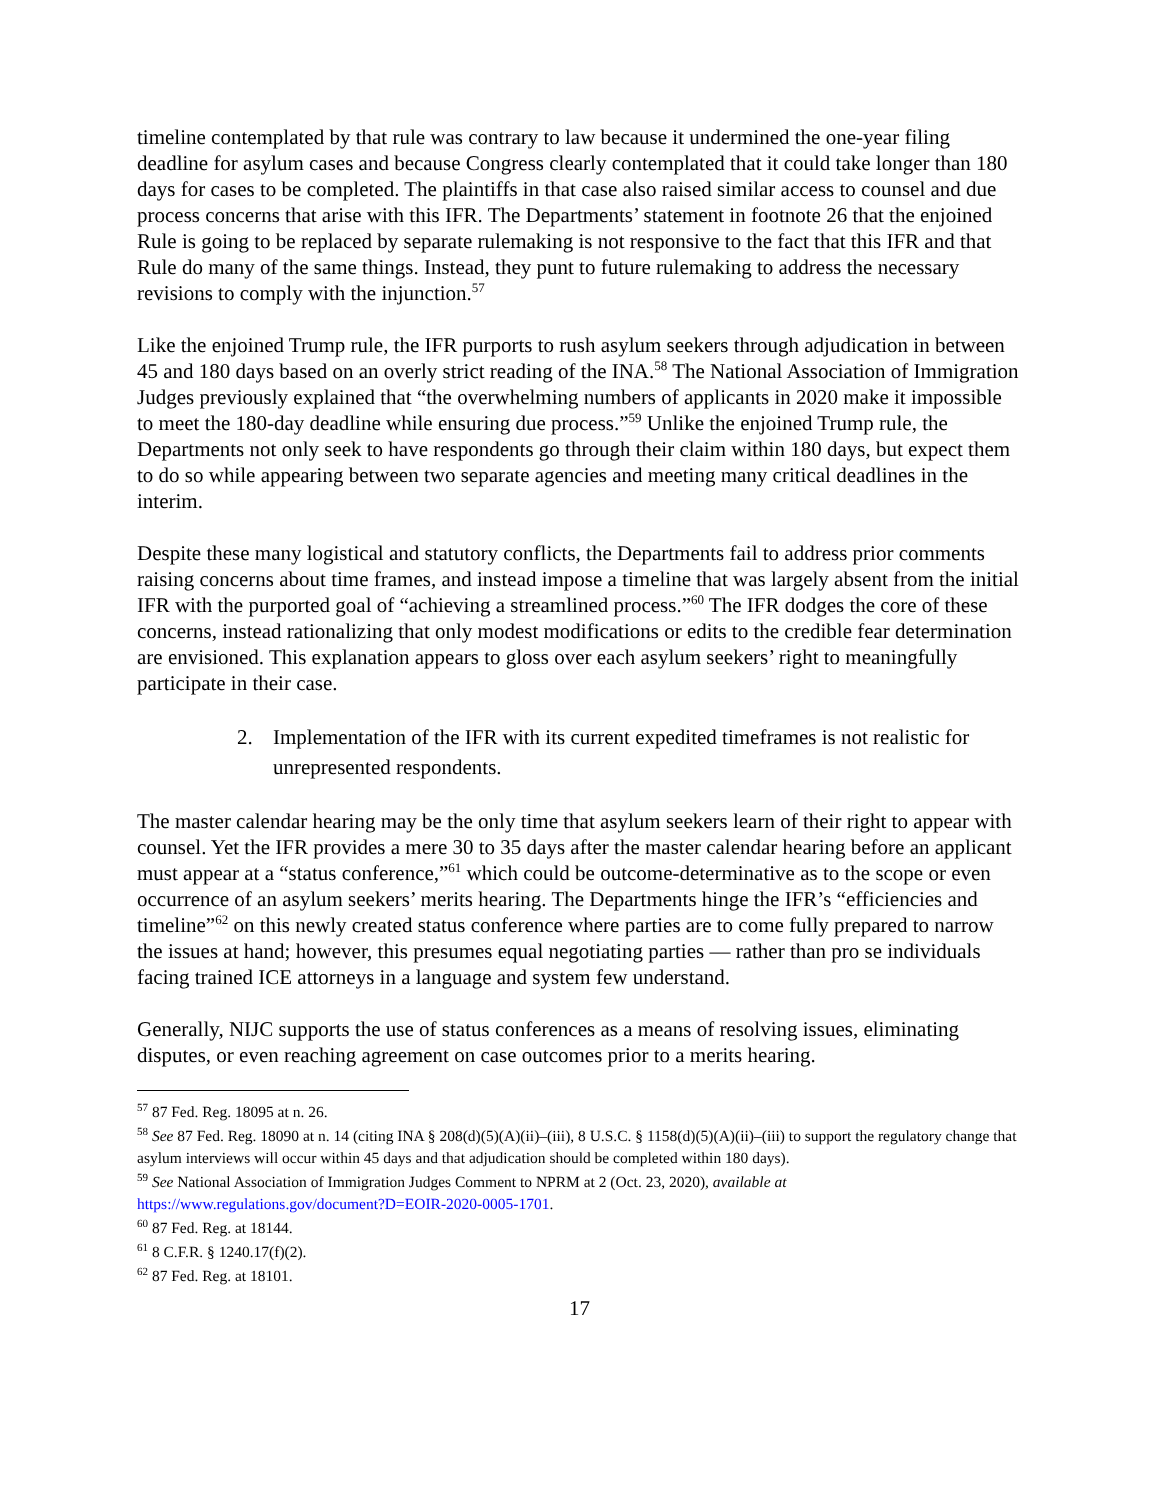timeline contemplated by that rule was contrary to law because it undermined the one-year filing deadline for asylum cases and because Congress clearly contemplated that it could take longer than 180 days for cases to be completed. The plaintiffs in that case also raised similar access to counsel and due process concerns that arise with this IFR. The Departments’ statement in footnote 26 that the enjoined Rule is going to be replaced by separate rulemaking is not responsive to the fact that this IFR and that Rule do many of the same things. Instead, they punt to future rulemaking to address the necessary revisions to comply with the injunction.<sup>57</sup>
Like the enjoined Trump rule, the IFR purports to rush asylum seekers through adjudication in between 45 and 180 days based on an overly strict reading of the INA.<sup>58</sup> The National Association of Immigration Judges previously explained that “the overwhelming numbers of applicants in 2020 make it impossible to meet the 180-day deadline while ensuring due process.”<sup>59</sup> Unlike the enjoined Trump rule, the Departments not only seek to have respondents go through their claim within 180 days, but expect them to do so while appearing between two separate agencies and meeting many critical deadlines in the interim.
Despite these many logistical and statutory conflicts, the Departments fail to address prior comments raising concerns about time frames, and instead impose a timeline that was largely absent from the initial IFR with the purported goal of “achieving a streamlined process.”<sup>60</sup> The IFR dodges the core of these concerns, instead rationalizing that only modest modifications or edits to the credible fear determination are envisioned. This explanation appears to gloss over each asylum seekers’ right to meaningfully participate in their case.
2. Implementation of the IFR with its current expedited timeframes is not realistic for unrepresented respondents.
The master calendar hearing may be the only time that asylum seekers learn of their right to appear with counsel. Yet the IFR provides a mere 30 to 35 days after the master calendar hearing before an applicant must appear at a “status conference,”<sup>61</sup> which could be outcome-determinative as to the scope or even occurrence of an asylum seekers’ merits hearing. The Departments hinge the IFR’s “efficiencies and timeline”<sup>62</sup> on this newly created status conference where parties are to come fully prepared to narrow the issues at hand; however, this presumes equal negotiating parties — rather than pro se individuals facing trained ICE attorneys in a language and system few understand.
Generally, NIJC supports the use of status conferences as a means of resolving issues, eliminating disputes, or even reaching agreement on case outcomes prior to a merits hearing.
<sup>57</sup> 87 Fed. Reg. 18095 at n. 26.
<sup>58</sup> See 87 Fed. Reg. 18090 at n. 14 (citing INA § 208(d)(5)(A)(ii)–(iii), 8 U.S.C. § 1158(d)(5)(A)(ii)–(iii) to support the regulatory change that asylum interviews will occur within 45 days and that adjudication should be completed within 180 days).
<sup>59</sup> See National Association of Immigration Judges Comment to NPRM at 2 (Oct. 23, 2020), available at https://www.regulations.gov/document?D=EOIR-2020-0005-1701.
<sup>60</sup> 87 Fed. Reg. at 18144.
<sup>61</sup> 8 C.F.R. § 1240.17(f)(2).
<sup>62</sup> 87 Fed. Reg. at 18101.
17